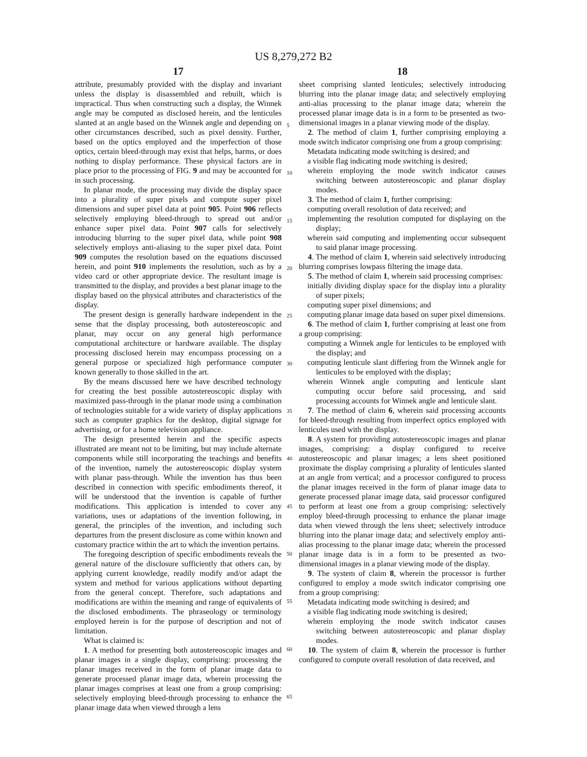US 8,279,272 B2
17
attribute, presumably provided with the display and invariant unless the display is disassembled and rebuilt, which is impractical. Thus when constructing such a display, the Winnek angle may be computed as disclosed herein, and the lenticules slanted at an angle based on the Winnek angle and depending on other circumstances described, such as pixel density. Further, based on the optics employed and the imperfection of those optics, certain bleed-through may exist that helps, harms, or does nothing to display performance. These physical factors are in place prior to the processing of FIG. 9 and may be accounted for in such processing.
In planar mode, the processing may divide the display space into a plurality of super pixels and compute super pixel dimensions and super pixel data at point 905. Point 906 reflects selectively employing bleed-through to spread out and/or enhance super pixel data. Point 907 calls for selectively introducing blurring to the super pixel data, while point 908 selectively employs anti-aliasing to the super pixel data. Point 909 computes the resolution based on the equations discussed herein, and point 910 implements the resolution, such as by a video card or other appropriate device. The resultant image is transmitted to the display, and provides a best planar image to the display based on the physical attributes and characteristics of the display.
The present design is generally hardware independent in the sense that the display processing, both autostereoscopic and planar, may occur on any general high performance computational architecture or hardware available. The display processing disclosed herein may encompass processing on a general purpose or specialized high performance computer known generally to those skilled in the art.
By the means discussed here we have described technology for creating the best possible autostereoscopic display with maximized pass-through in the planar mode using a combination of technologies suitable for a wide variety of display applications such as computer graphics for the desktop, digital signage for advertising, or for a home television appliance.
The design presented herein and the specific aspects illustrated are meant not to be limiting, but may include alternate components while still incorporating the teachings and benefits of the invention, namely the autostereoscopic display system with planar pass-through. While the invention has thus been described in connection with specific embodiments thereof, it will be understood that the invention is capable of further modifications. This application is intended to cover any variations, uses or adaptations of the invention following, in general, the principles of the invention, and including such departures from the present disclosure as come within known and customary practice within the art to which the invention pertains.
The foregoing description of specific embodiments reveals the general nature of the disclosure sufficiently that others can, by applying current knowledge, readily modify and/or adapt the system and method for various applications without departing from the general concept. Therefore, such adaptations and modifications are within the meaning and range of equivalents of the disclosed embodiments. The phraseology or terminology employed herein is for the purpose of description and not of limitation.
What is claimed is:
1. A method for presenting both autostereoscopic images and planar images in a single display, comprising: processing the planar images received in the form of planar image data to generate processed planar image data, wherein processing the planar images comprises at least one from a group comprising: selectively employing bleed-through processing to enhance the planar image data when viewed through a lens
18
sheet comprising slanted lenticules; selectively introducing blurring into the planar image data; and selectively employing anti-alias processing to the planar image data; wherein the processed planar image data is in a form to be presented as two-dimensional images in a planar viewing mode of the display.
2. The method of claim 1, further comprising employing a mode switch indicator comprising one from a group comprising:
Metadata indicating mode switching is desired; and
a visible flag indicating mode switching is desired;
wherein employing the mode switch indicator causes switching between autostereoscopic and planar display modes.
3. The method of claim 1, further comprising:
computing overall resolution of data received; and
implementing the resolution computed for displaying on the display;
wherein said computing and implementing occur subsequent to said planar image processing.
4. The method of claim 1, wherein said selectively introducing blurring comprises lowpass filtering the image data.
5. The method of claim 1, wherein said processing comprises:
initially dividing display space for the display into a plurality of super pixels;
computing super pixel dimensions; and
computing planar image data based on super pixel dimensions.
6. The method of claim 1, further comprising at least one from a group comprising:
computing a Winnek angle for lenticules to be employed with the display; and
computing lenticule slant differing from the Winnek angle for lenticules to be employed with the display;
wherein Winnek angle computing and lenticule slant computing occur before said processing, and said processing accounts for Winnek angle and lenticule slant.
7. The method of claim 6, wherein said processing accounts for bleed-through resulting from imperfect optics employed with lenticules used with the display.
8. A system for providing autostereoscopic images and planar images, comprising: a display configured to receive autostereoscopic and planar images; a lens sheet positioned proximate the display comprising a plurality of lenticules slanted at an angle from vertical; and a processor configured to process the planar images received in the form of planar image data to generate processed planar image data, said processor configured to perform at least one from a group comprising: selectively employ bleed-through processing to enhance the planar image data when viewed through the lens sheet; selectively introduce blurring into the planar image data; and selectively employ anti-alias processing to the planar image data; wherein the processed planar image data is in a form to be presented as two-dimensional images in a planar viewing mode of the display.
9. The system of claim 8, wherein the processor is further configured to employ a mode switch indicator comprising one from a group comprising:
Metadata indicating mode switching is desired; and
a visible flag indicating mode switching is desired;
wherein employing the mode switch indicator causes switching between autostereoscopic and planar display modes.
10. The system of claim 8, wherein the processor is further configured to compute overall resolution of data received, and
5
10
15
20
25
30
35
40
45
50
55
60
65